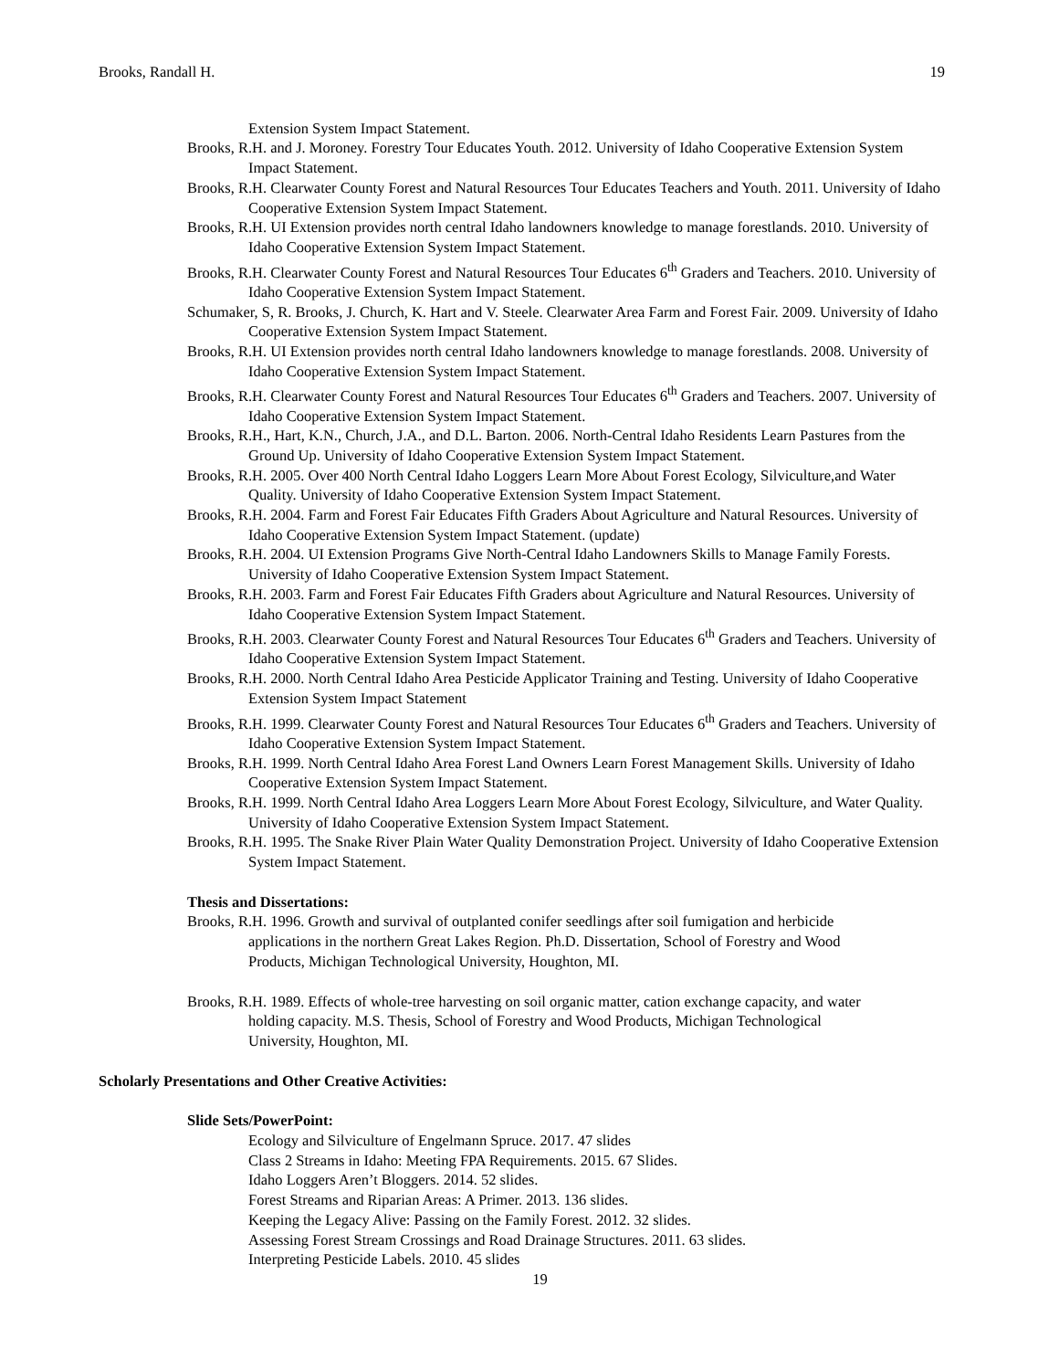Brooks, Randall H. 19
Extension System Impact Statement.
Brooks, R.H. and J. Moroney. Forestry Tour Educates Youth. 2012. University of Idaho Cooperative Extension System Impact Statement.
Brooks, R.H. Clearwater County Forest and Natural Resources Tour Educates Teachers and Youth. 2011. University of Idaho Cooperative Extension System Impact Statement.
Brooks, R.H. UI Extension provides north central Idaho landowners knowledge to manage forestlands. 2010. University of Idaho Cooperative Extension System Impact Statement.
Brooks, R.H. Clearwater County Forest and Natural Resources Tour Educates 6<sup>th</sup> Graders and Teachers. 2010. University of Idaho Cooperative Extension System Impact Statement.
Schumaker, S, R. Brooks, J. Church, K. Hart and V. Steele. Clearwater Area Farm and Forest Fair. 2009. University of Idaho Cooperative Extension System Impact Statement.
Brooks, R.H. UI Extension provides north central Idaho landowners knowledge to manage forestlands. 2008. University of Idaho Cooperative Extension System Impact Statement.
Brooks, R.H. Clearwater County Forest and Natural Resources Tour Educates 6<sup>th</sup> Graders and Teachers. 2007. University of Idaho Cooperative Extension System Impact Statement.
Brooks, R.H., Hart, K.N., Church, J.A., and D.L. Barton. 2006. North-Central Idaho Residents Learn Pastures from the Ground Up. University of Idaho Cooperative Extension System Impact Statement.
Brooks, R.H. 2005. Over 400 North Central Idaho Loggers Learn More About Forest Ecology, Silviculture,and Water Quality. University of Idaho Cooperative Extension System Impact Statement.
Brooks, R.H. 2004. Farm and Forest Fair Educates Fifth Graders About Agriculture and Natural Resources. University of Idaho Cooperative Extension System Impact Statement. (update)
Brooks, R.H. 2004. UI Extension Programs Give North-Central Idaho Landowners Skills to Manage Family Forests. University of Idaho Cooperative Extension System Impact Statement.
Brooks, R.H. 2003. Farm and Forest Fair Educates Fifth Graders about Agriculture and Natural Resources. University of Idaho Cooperative Extension System Impact Statement.
Brooks, R.H. 2003. Clearwater County Forest and Natural Resources Tour Educates 6<sup>th</sup> Graders and Teachers. University of Idaho Cooperative Extension System Impact Statement.
Brooks, R.H. 2000. North Central Idaho Area Pesticide Applicator Training and Testing. University of Idaho Cooperative Extension System Impact Statement
Brooks, R.H. 1999. Clearwater County Forest and Natural Resources Tour Educates 6<sup>th</sup> Graders and Teachers. University of Idaho Cooperative Extension System Impact Statement.
Brooks, R.H. 1999. North Central Idaho Area Forest Land Owners Learn Forest Management Skills. University of Idaho Cooperative Extension System Impact Statement.
Brooks, R.H. 1999. North Central Idaho Area Loggers Learn More About Forest Ecology, Silviculture, and Water Quality. University of Idaho Cooperative Extension System Impact Statement.
Brooks, R.H. 1995. The Snake River Plain Water Quality Demonstration Project. University of Idaho Cooperative Extension System Impact Statement.
Thesis and Dissertations:
Brooks, R.H. 1996. Growth and survival of outplanted conifer seedlings after soil fumigation and herbicide applications in the northern Great Lakes Region. Ph.D. Dissertation, School of Forestry and Wood Products, Michigan Technological University, Houghton, MI.
Brooks, R.H. 1989. Effects of whole-tree harvesting on soil organic matter, cation exchange capacity, and water holding capacity. M.S. Thesis, School of Forestry and Wood Products, Michigan Technological University, Houghton, MI.
Scholarly Presentations and Other Creative Activities:
Slide Sets/PowerPoint:
Ecology and Silviculture of Engelmann Spruce. 2017. 47 slides
Class 2 Streams in Idaho: Meeting FPA Requirements. 2015. 67 Slides.
Idaho Loggers Aren’t Bloggers. 2014. 52 slides.
Forest Streams and Riparian Areas: A Primer. 2013. 136 slides.
Keeping the Legacy Alive: Passing on the Family Forest. 2012. 32 slides.
Assessing Forest Stream Crossings and Road Drainage Structures. 2011. 63 slides.
Interpreting Pesticide Labels. 2010. 45 slides
19